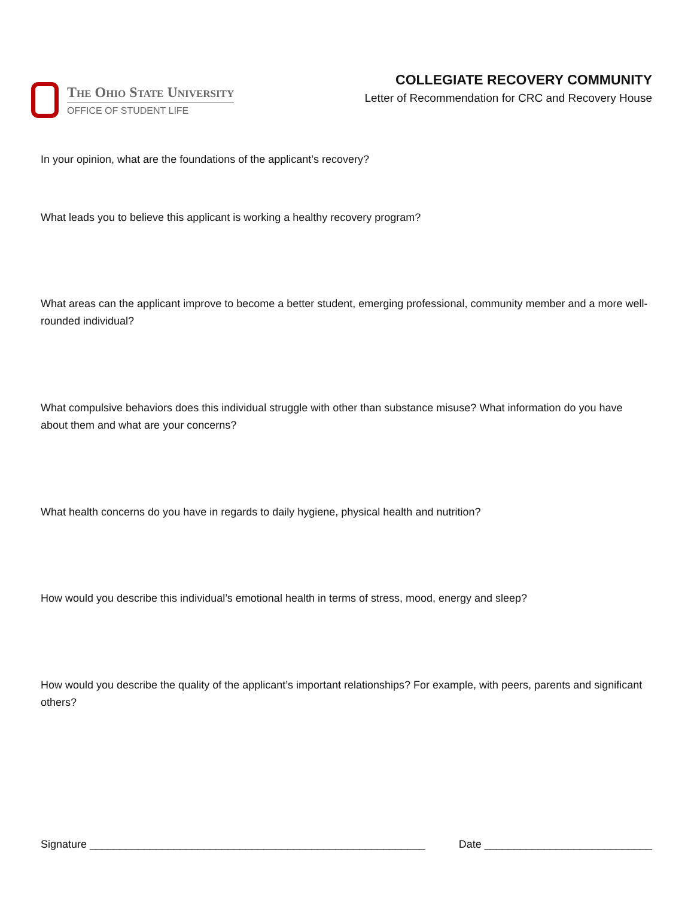The Ohio State University
OFFICE OF STUDENT LIFE
COLLEGIATE RECOVERY COMMUNITY
Letter of Recommendation for CRC and Recovery House
In your opinion, what are the foundations of the applicant’s recovery?
What leads you to believe this applicant is working a healthy recovery program?
What areas can the applicant improve to become a better student, emerging professional, community member and a more well-rounded individual?
What compulsive behaviors does this individual struggle with other than substance misuse? What information do you have about them and what are your concerns?
What health concerns do you have in regards to daily hygiene, physical health and nutrition?
How would you describe this individual’s emotional health in terms of stress, mood, energy and sleep?
How would you describe the quality of the applicant’s important relationships? For example, with peers, parents and significant others?
Signature ________________________________________________________ Date ____________________________